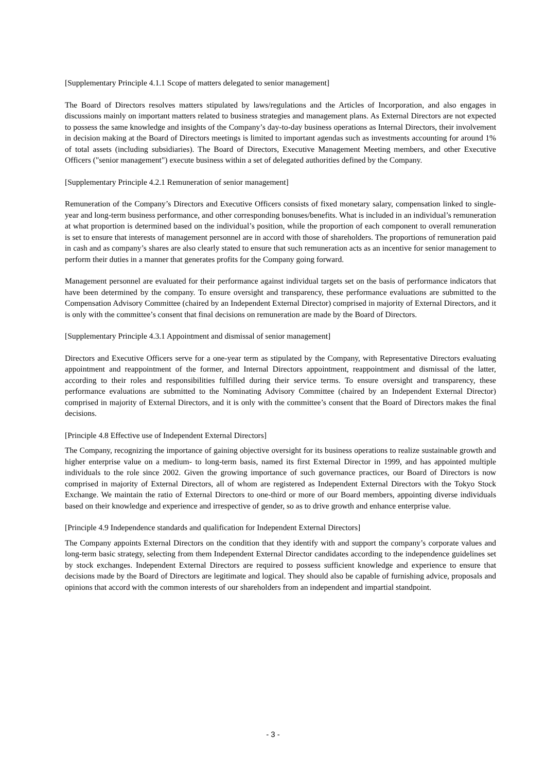[Supplementary Principle 4.1.1 Scope of matters delegated to senior management]
The Board of Directors resolves matters stipulated by laws/regulations and the Articles of Incorporation, and also engages in discussions mainly on important matters related to business strategies and management plans. As External Directors are not expected to possess the same knowledge and insights of the Company’s day-to-day business operations as Internal Directors, their involvement in decision making at the Board of Directors meetings is limited to important agendas such as investments accounting for around 1% of total assets (including subsidiaries). The Board of Directors, Executive Management Meeting members, and other Executive Officers ("senior management") execute business within a set of delegated authorities defined by the Company.
[Supplementary Principle 4.2.1 Remuneration of senior management]
Remuneration of the Company’s Directors and Executive Officers consists of fixed monetary salary, compensation linked to single-year and long-term business performance, and other corresponding bonuses/benefits. What is included in an individual’s remuneration at what proportion is determined based on the individual’s position, while the proportion of each component to overall remuneration is set to ensure that interests of management personnel are in accord with those of shareholders. The proportions of remuneration paid in cash and as company’s shares are also clearly stated to ensure that such remuneration acts as an incentive for senior management to perform their duties in a manner that generates profits for the Company going forward.
Management personnel are evaluated for their performance against individual targets set on the basis of performance indicators that have been determined by the company. To ensure oversight and transparency, these performance evaluations are submitted to the Compensation Advisory Committee (chaired by an Independent External Director) comprised in majority of External Directors, and it is only with the committee’s consent that final decisions on remuneration are made by the Board of Directors.
[Supplementary Principle 4.3.1 Appointment and dismissal of senior management]
Directors and Executive Officers serve for a one-year term as stipulated by the Company, with Representative Directors evaluating appointment and reappointment of the former, and Internal Directors appointment, reappointment and dismissal of the latter, according to their roles and responsibilities fulfilled during their service terms. To ensure oversight and transparency, these performance evaluations are submitted to the Nominating Advisory Committee (chaired by an Independent External Director) comprised in majority of External Directors, and it is only with the committee’s consent that the Board of Directors makes the final decisions.
[Principle 4.8 Effective use of Independent External Directors]
The Company, recognizing the importance of gaining objective oversight for its business operations to realize sustainable growth and higher enterprise value on a medium- to long-term basis, named its first External Director in 1999, and has appointed multiple individuals to the role since 2002. Given the growing importance of such governance practices, our Board of Directors is now comprised in majority of External Directors, all of whom are registered as Independent External Directors with the Tokyo Stock Exchange. We maintain the ratio of External Directors to one-third or more of our Board members, appointing diverse individuals based on their knowledge and experience and irrespective of gender, so as to drive growth and enhance enterprise value.
[Principle 4.9 Independence standards and qualification for Independent External Directors]
The Company appoints External Directors on the condition that they identify with and support the company’s corporate values and long-term basic strategy, selecting from them Independent External Director candidates according to the independence guidelines set by stock exchanges. Independent External Directors are required to possess sufficient knowledge and experience to ensure that decisions made by the Board of Directors are legitimate and logical. They should also be capable of furnishing advice, proposals and opinions that accord with the common interests of our shareholders from an independent and impartial standpoint.
- 3 -